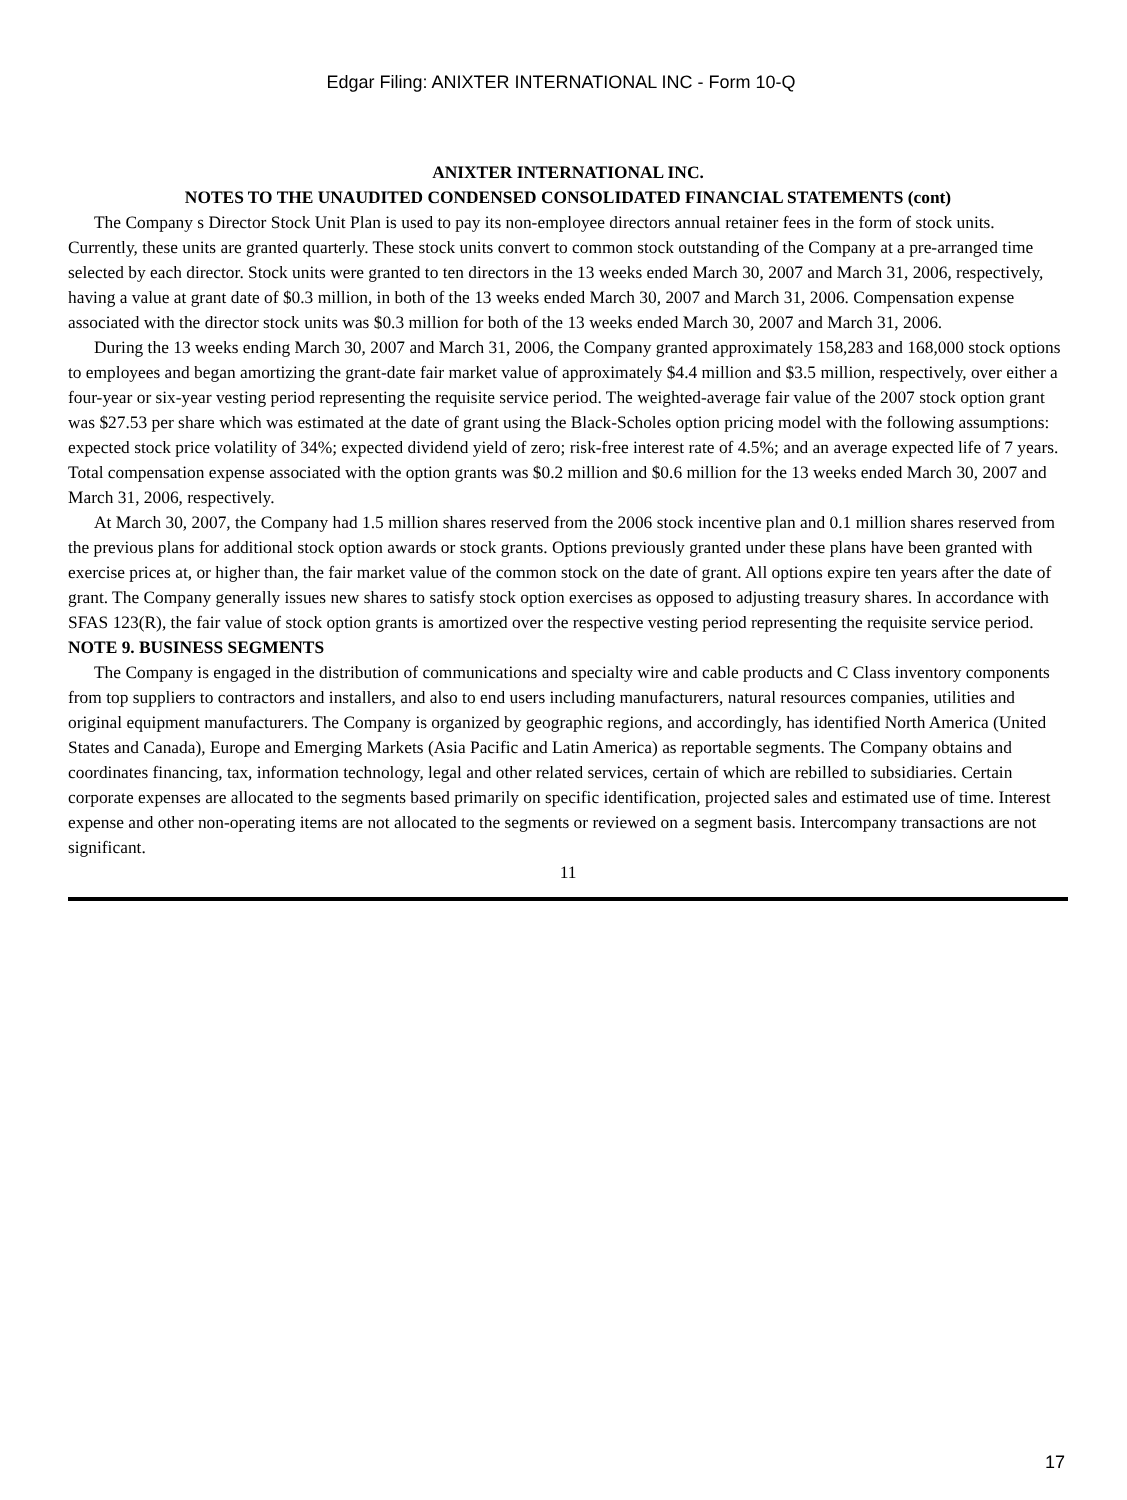Edgar Filing: ANIXTER INTERNATIONAL INC - Form 10-Q
ANIXTER INTERNATIONAL INC.
NOTES TO THE UNAUDITED CONDENSED CONSOLIDATED FINANCIAL STATEMENTS (cont)
The Company s Director Stock Unit Plan is used to pay its non-employee directors annual retainer fees in the form of stock units. Currently, these units are granted quarterly. These stock units convert to common stock outstanding of the Company at a pre-arranged time selected by each director. Stock units were granted to ten directors in the 13 weeks ended March 30, 2007 and March 31, 2006, respectively, having a value at grant date of $0.3 million, in both of the 13 weeks ended March 30, 2007 and March 31, 2006. Compensation expense associated with the director stock units was $0.3 million for both of the 13 weeks ended March 30, 2007 and March 31, 2006.
During the 13 weeks ending March 30, 2007 and March 31, 2006, the Company granted approximately 158,283 and 168,000 stock options to employees and began amortizing the grant-date fair market value of approximately $4.4 million and $3.5 million, respectively, over either a four-year or six-year vesting period representing the requisite service period. The weighted-average fair value of the 2007 stock option grant was $27.53 per share which was estimated at the date of grant using the Black-Scholes option pricing model with the following assumptions: expected stock price volatility of 34%; expected dividend yield of zero; risk-free interest rate of 4.5%; and an average expected life of 7 years. Total compensation expense associated with the option grants was $0.2 million and $0.6 million for the 13 weeks ended March 30, 2007 and March 31, 2006, respectively.
At March 30, 2007, the Company had 1.5 million shares reserved from the 2006 stock incentive plan and 0.1 million shares reserved from the previous plans for additional stock option awards or stock grants. Options previously granted under these plans have been granted with exercise prices at, or higher than, the fair market value of the common stock on the date of grant. All options expire ten years after the date of grant. The Company generally issues new shares to satisfy stock option exercises as opposed to adjusting treasury shares. In accordance with SFAS 123(R), the fair value of stock option grants is amortized over the respective vesting period representing the requisite service period.
NOTE 9. BUSINESS SEGMENTS
The Company is engaged in the distribution of communications and specialty wire and cable products and C Class inventory components from top suppliers to contractors and installers, and also to end users including manufacturers, natural resources companies, utilities and original equipment manufacturers. The Company is organized by geographic regions, and accordingly, has identified North America (United States and Canada), Europe and Emerging Markets (Asia Pacific and Latin America) as reportable segments. The Company obtains and coordinates financing, tax, information technology, legal and other related services, certain of which are rebilled to subsidiaries. Certain corporate expenses are allocated to the segments based primarily on specific identification, projected sales and estimated use of time. Interest expense and other non-operating items are not allocated to the segments or reviewed on a segment basis. Intercompany transactions are not significant.
11
17